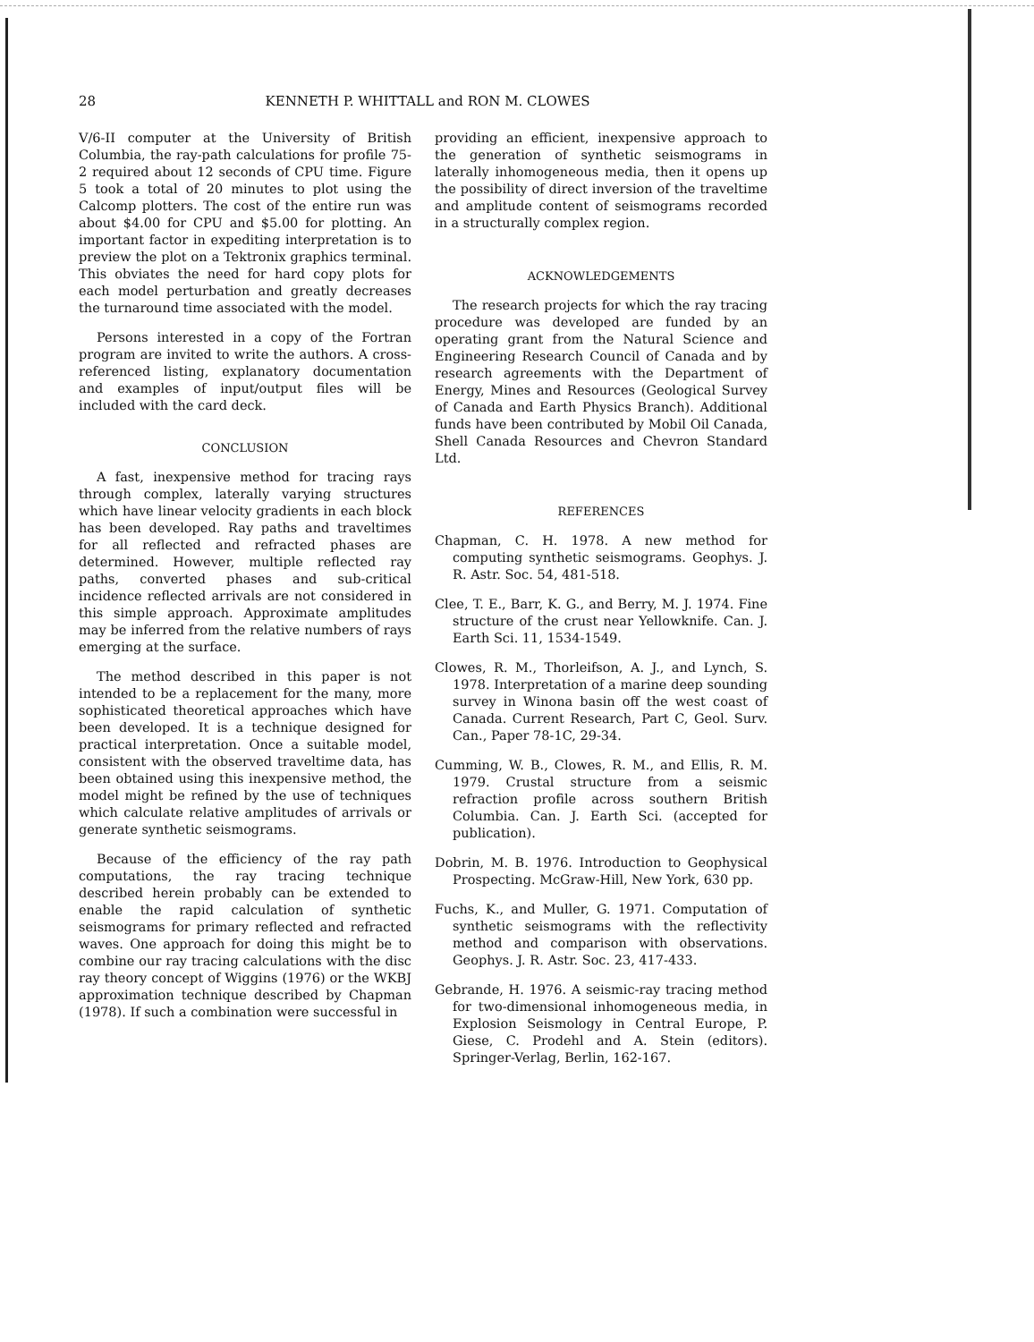28 KENNETH P. WHITTALL and RON M. CLOWES
V/6-II computer at the University of British Columbia, the ray-path calculations for profile 75-2 required about 12 seconds of CPU time. Figure 5 took a total of 20 minutes to plot using the Calcomp plotters. The cost of the entire run was about $4.00 for CPU and $5.00 for plotting. An important factor in expediting interpretation is to preview the plot on a Tektronix graphics terminal. This obviates the need for hard copy plots for each model perturbation and greatly decreases the turnaround time associated with the model.
Persons interested in a copy of the Fortran program are invited to write the authors. A cross-referenced listing, explanatory documentation and examples of input/output files will be included with the card deck.
CONCLUSION
A fast, inexpensive method for tracing rays through complex, laterally varying structures which have linear velocity gradients in each block has been developed. Ray paths and traveltimes for all reflected and refracted phases are determined. However, multiple reflected ray paths, converted phases and sub-critical incidence reflected arrivals are not considered in this simple approach. Approximate amplitudes may be inferred from the relative numbers of rays emerging at the surface.
The method described in this paper is not intended to be a replacement for the many, more sophisticated theoretical approaches which have been developed. It is a technique designed for practical interpretation. Once a suitable model, consistent with the observed traveltime data, has been obtained using this inexpensive method, the model might be refined by the use of techniques which calculate relative amplitudes of arrivals or generate synthetic seismograms.
Because of the efficiency of the ray path computations, the ray tracing technique described herein probably can be extended to enable the rapid calculation of synthetic seismograms for primary reflected and refracted waves. One approach for doing this might be to combine our ray tracing calculations with the disc ray theory concept of Wiggins (1976) or the WKBJ approximation technique described by Chapman (1978). If such a combination were successful in
providing an efficient, inexpensive approach to the generation of synthetic seismograms in laterally inhomogeneous media, then it opens up the possibility of direct inversion of the traveltime and amplitude content of seismograms recorded in a structurally complex region.
ACKNOWLEDGEMENTS
The research projects for which the ray tracing procedure was developed are funded by an operating grant from the Natural Science and Engineering Research Council of Canada and by research agreements with the Department of Energy, Mines and Resources (Geological Survey of Canada and Earth Physics Branch). Additional funds have been contributed by Mobil Oil Canada, Shell Canada Resources and Chevron Standard Ltd.
REFERENCES
Chapman, C. H. 1978. A new method for computing synthetic seismograms. Geophys. J. R. Astr. Soc. 54, 481-518.
Clee, T. E., Barr, K. G., and Berry, M. J. 1974. Fine structure of the crust near Yellowknife. Can. J. Earth Sci. 11, 1534-1549.
Clowes, R. M., Thorleifson, A. J., and Lynch, S. 1978. Interpretation of a marine deep sounding survey in Winona basin off the west coast of Canada. Current Research, Part C, Geol. Surv. Can., Paper 78-1C, 29-34.
Cumming, W. B., Clowes, R. M., and Ellis, R. M. 1979. Crustal structure from a seismic refraction profile across southern British Columbia. Can. J. Earth Sci. (accepted for publication).
Dobrin, M. B. 1976. Introduction to Geophysical Prospecting. McGraw-Hill, New York, 630 pp.
Fuchs, K., and Muller, G. 1971. Computation of synthetic seismograms with the reflectivity method and comparison with observations. Geophys. J. R. Astr. Soc. 23, 417-433.
Gebrande, H. 1976. A seismic-ray tracing method for two-dimensional inhomogeneous media, in Explosion Seismology in Central Europe, P. Giese, C. Prodehl and A. Stein (editors). Springer-Verlag, Berlin, 162-167.